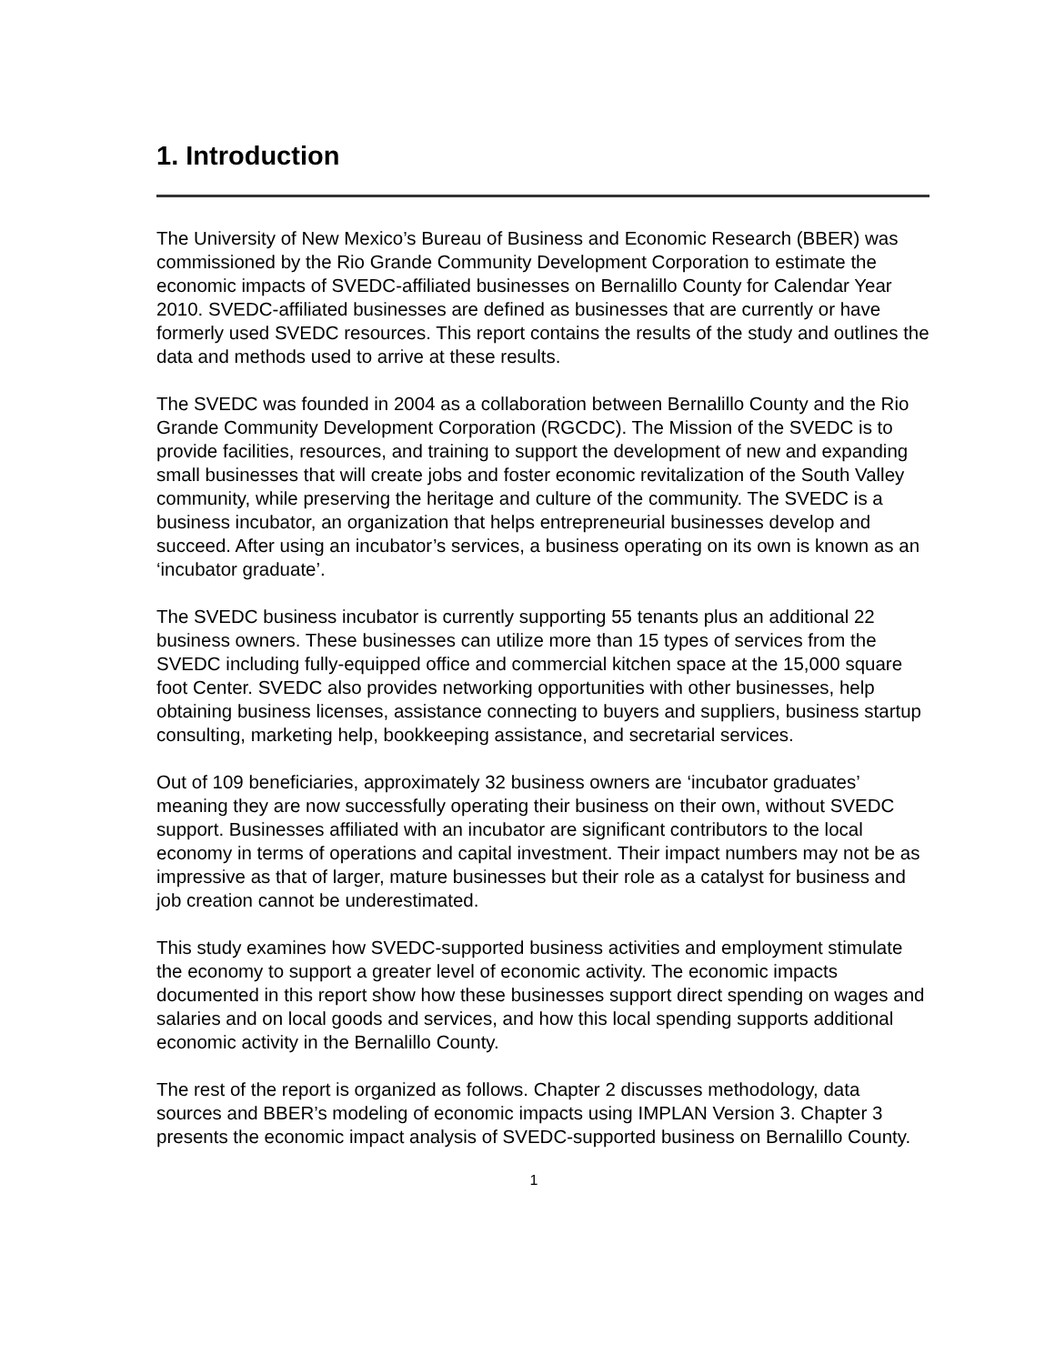1. Introduction
The University of New Mexico’s Bureau of Business and Economic Research (BBER) was commissioned by the Rio Grande Community Development Corporation to estimate the economic impacts of SVEDC-affiliated businesses on Bernalillo County for Calendar Year 2010. SVEDC-affiliated businesses are defined as businesses that are currently or have formerly used SVEDC resources. This report contains the results of the study and outlines the data and methods used to arrive at these results.
The SVEDC was founded in 2004 as a collaboration between Bernalillo County and the Rio Grande Community Development Corporation (RGCDC). The Mission of the SVEDC is to provide facilities, resources, and training to support the development of new and expanding small businesses that will create jobs and foster economic revitalization of the South Valley community, while preserving the heritage and culture of the community. The SVEDC is a business incubator, an organization that helps entrepreneurial businesses develop and succeed. After using an incubator’s services, a business operating on its own is known as an ‘incubator graduate’.
The SVEDC business incubator is currently supporting 55 tenants plus an additional 22 business owners. These businesses can utilize more than 15 types of services from the SVEDC including fully-equipped office and commercial kitchen space at the 15,000 square foot Center. SVEDC also provides networking opportunities with other businesses, help obtaining business licenses, assistance connecting to buyers and suppliers, business startup consulting, marketing help, bookkeeping assistance, and secretarial services.
Out of 109 beneficiaries, approximately 32 business owners are ‘incubator graduates’ meaning they are now successfully operating their business on their own, without SVEDC support. Businesses affiliated with an incubator are significant contributors to the local economy in terms of operations and capital investment. Their impact numbers may not be as impressive as that of larger, mature businesses but their role as a catalyst for business and job creation cannot be underestimated.
This study examines how SVEDC-supported business activities and employment stimulate the economy to support a greater level of economic activity. The economic impacts documented in this report show how these businesses support direct spending on wages and salaries and on local goods and services, and how this local spending supports additional economic activity in the Bernalillo County.
The rest of the report is organized as follows. Chapter 2 discusses methodology, data sources and BBER’s modeling of economic impacts using IMPLAN Version 3. Chapter 3 presents the economic impact analysis of SVEDC-supported business on Bernalillo County.
1